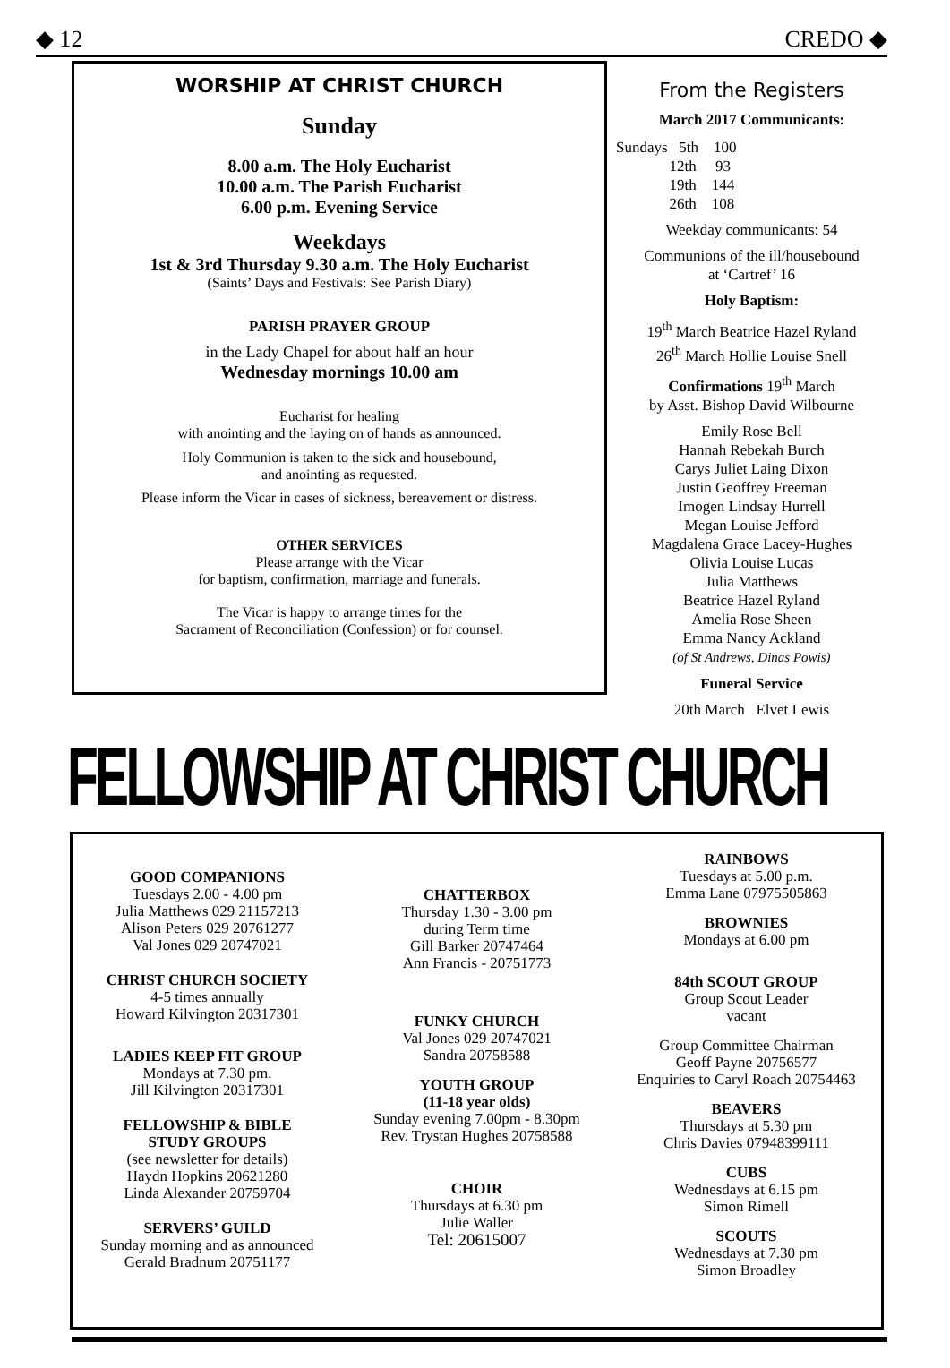◆ 12 CREDO ◆
WORSHIP AT CHRIST CHURCH
Sunday
8.00 a.m. The Holy Eucharist
10.00 a.m. The Parish Eucharist
6.00 p.m. Evening Service
Weekdays
1st & 3rd Thursday 9.30 a.m. The Holy Eucharist
(Saints’ Days and Festivals: See Parish Diary)
PARISH PRAYER GROUP
in the Lady Chapel for about half an hour
Wednesday mornings 10.00 am
Eucharist for healing
with anointing and the laying on of hands as announced.
Holy Communion is taken to the sick and housebound,
and anointing as requested.
Please inform the Vicar in cases of sickness, bereavement or distress.
OTHER SERVICES
Please arrange with the Vicar
for baptism, confirmation, marriage and funerals.
The Vicar is happy to arrange times for the
Sacrament of Reconciliation (Confession) or for counsel.
From the Registers
March 2017 Communicants:
Sundays 5th 100 12th 93 19th 144 26th 108
Weekday communicants: 54
Communions of the ill/housebound
at ‘Cartref’ 16
Holy Baptism:
19<sup>th</sup> March Beatrice Hazel Ryland
26<sup>th</sup> March Hollie Louise Snell
Confirmations 19<sup>th</sup> March
by Asst. Bishop David Wilbourne
Emily Rose Bell
Hannah Rebekah Burch
Carys Juliet Laing Dixon
Justin Geoffrey Freeman
Imogen Lindsay Hurrell
Megan Louise Jefford
Magdalena Grace Lacey-Hughes
Olivia Louise Lucas
Julia Matthews
Beatrice Hazel Ryland
Amelia Rose Sheen
Emma Nancy Ackland
(of St Andrews, Dinas Powis)
Funeral Service
20th March Elvet Lewis
FELLOWSHIP AT CHRIST CHURCH
GOOD COMPANIONS
Tuesdays 2.00 - 4.00 pm
Julia Matthews 029 21157213
Alison Peters 029 20761277
Val Jones 029 20747021
CHRIST CHURCH SOCIETY
4-5 times annually
Howard Kilvington 20317301
LADIES KEEP FIT GROUP
Mondays at 7.30 pm.
Jill Kilvington 20317301
FELLOWSHIP & BIBLE
STUDY GROUPS
(see newsletter for details)
Haydn Hopkins 20621280
Linda Alexander 20759704
SERVERS’ GUILD
Sunday morning and as announced
Gerald Bradnum 20751177
CHATTERBOX
Thursday 1.30 - 3.00 pm
during Term time
Gill Barker 20747464
Ann Francis - 20751773
FUNKY CHURCH
Val Jones 029 20747021
Sandra 20758588
YOUTH GROUP
(11-18 year olds)
Sunday evening 7.00pm - 8.30pm
Rev. Trystan Hughes 20758588
CHOIR
Thursdays at 6.30 pm
Julie Waller
Tel: 20615007
RAINBOWS
Tuesdays at 5.00 p.m.
Emma Lane 07975505863
BROWNIES
Mondays at 6.00 pm
84th SCOUT GROUP
Group Scout Leader
vacant
Group Committee Chairman
Geoff Payne 20756577
Enquiries to Caryl Roach 20754463
BEAVERS
Thursdays at 5.30 pm
Chris Davies 07948399111
CUBS
Wednesdays at 6.15 pm
Simon Rimell
SCOUTS
Wednesdays at 7.30 pm
Simon Broadley